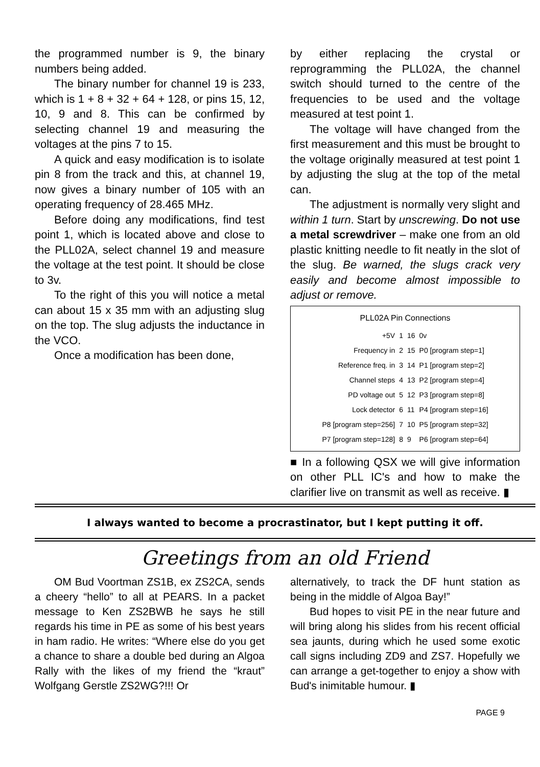the programmed number is 9, the binary numbers being added.
The binary number for channel 19 is 233, which is 1 + 8 + 32 + 64 + 128, or pins 15, 12, 10, 9 and 8. This can be confirmed by selecting channel 19 and measuring the voltages at the pins 7 to 15.
A quick and easy modification is to isolate pin 8 from the track and this, at channel 19, now gives a binary number of 105 with an operating frequency of 28.465 MHz.
Before doing any modifications, find test point 1, which is located above and close to the PLL02A, select channel 19 and measure the voltage at the test point. It should be close to 3v.
To the right of this you will notice a metal can about 15 x 35 mm with an adjusting slug on the top. The slug adjusts the inductance in the VCO.
Once a modification has been done,
by either replacing the crystal or reprogramming the PLL02A, the channel switch should turned to the centre of the frequencies to be used and the voltage measured at test point 1.
The voltage will have changed from the first measurement and this must be brought to the voltage originally measured at test point 1 by adjusting the slug at the top of the metal can.
The adjustment is normally very slight and within 1 turn. Start by unscrewing. Do not use a metal screwdriver – make one from an old plastic knitting needle to fit neatly in the slot of the slug. Be warned, the slugs crack very easily and become almost impossible to adjust or remove.
PLL02A Pin Connections
| +5V | 1 | 16 | 0v |
| Frequency in | 2 | 15 | P0 [program step=1] |
| Reference freq. in | 3 | 14 | P1 [program step=2] |
| Channel steps | 4 | 13 | P2 [program step=4] |
| PD voltage out | 5 | 12 | P3 [program step=8] |
| Lock detector | 6 | 11 | P4 [program step=16] |
| P8 [program step=256] | 7 | 10 | P5 [program step=32] |
| P7 [program step=128] | 8 | 9 | P6 [program step=64] |
■ In a following QSX we will give information on other PLL IC's and how to make the clarifier live on transmit as well as receive. ▮
I always wanted to become a procrastinator, but I kept putting it off.
Greetings from an old Friend
OM Bud Voortman ZS1B, ex ZS2CA, sends a cheery “hello” to all at PEARS. In a packet message to Ken ZS2BWB he says he still regards his time in PE as some of his best years in ham radio. He writes: “Where else do you get a chance to share a double bed during an Algoa Rally with the likes of my friend the “kraut” Wolfgang Gerstle ZS2WG?!!! Or
alternatively, to track the DF hunt station as being in the middle of Algoa Bay!”
Bud hopes to visit PE in the near future and will bring along his slides from his recent official sea jaunts, during which he used some exotic call signs including ZD9 and ZS7. Hopefully we can arrange a get-together to enjoy a show with Bud's inimitable humour. ▮
PAGE 9